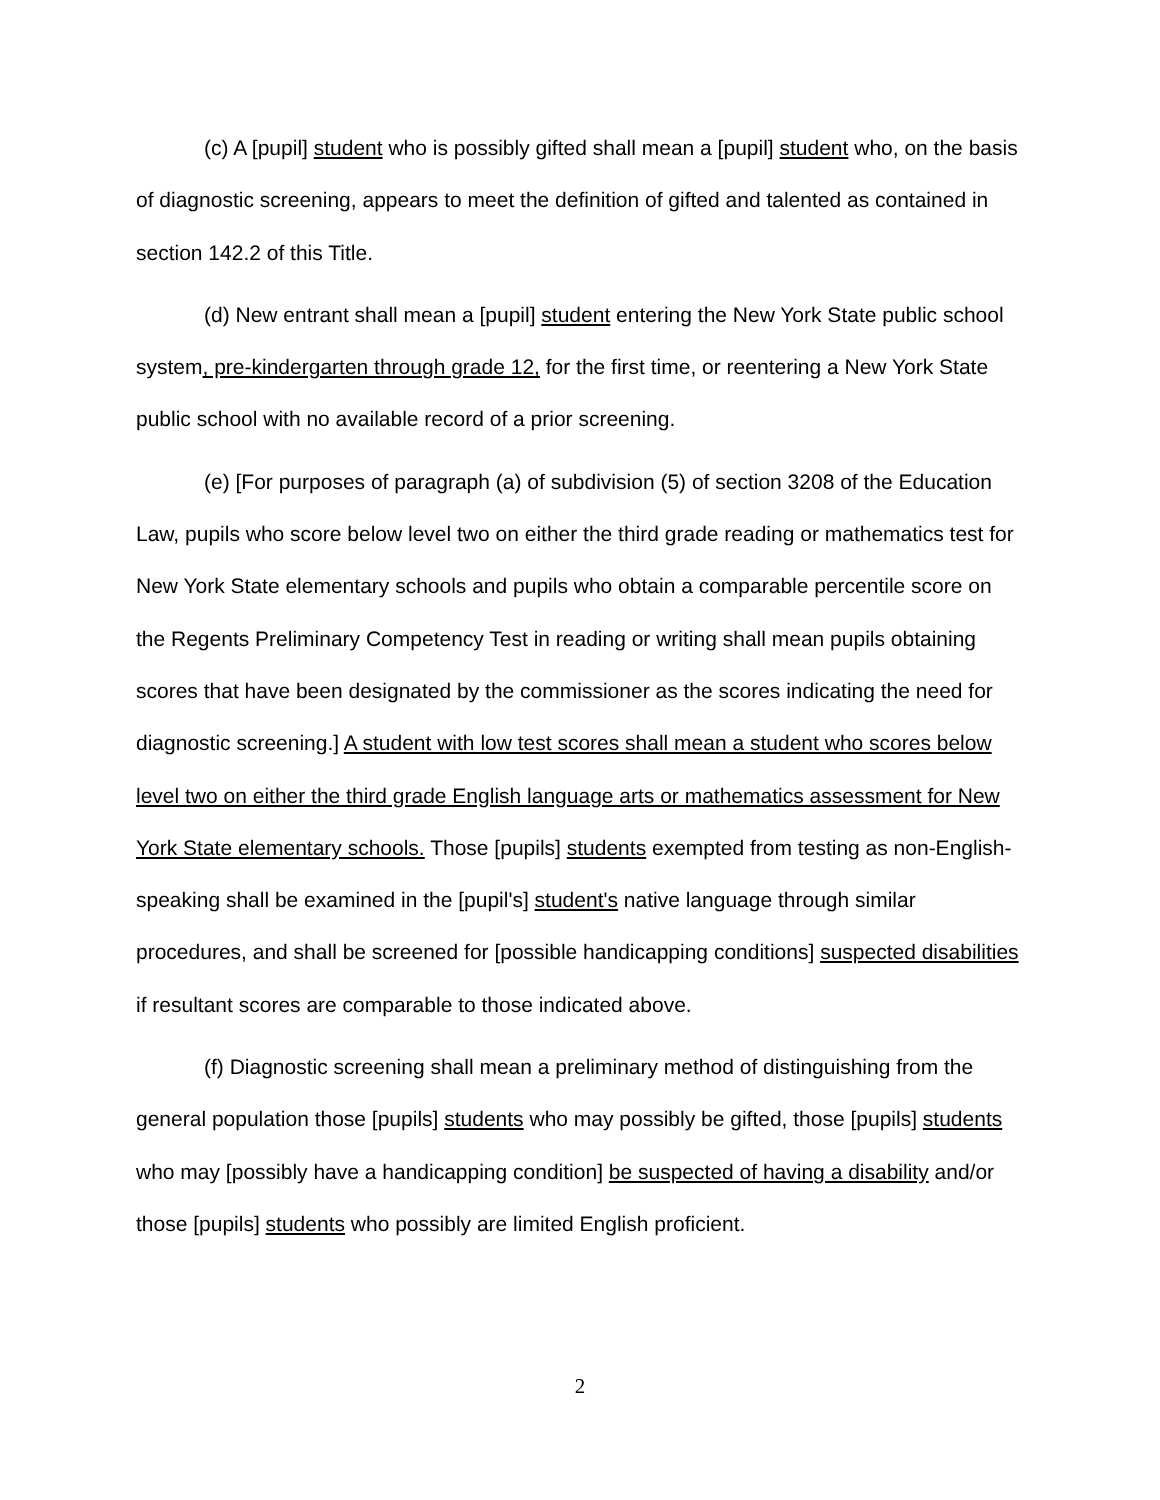(c) A [pupil] student who is possibly gifted shall mean a [pupil] student who, on the basis of diagnostic screening, appears to meet the definition of gifted and talented as contained in section 142.2 of this Title.
(d) New entrant shall mean a [pupil] student entering the New York State public school system, pre-kindergarten through grade 12, for the first time, or reentering a New York State public school with no available record of a prior screening.
(e) [For purposes of paragraph (a) of subdivision (5) of section 3208 of the Education Law, pupils who score below level two on either the third grade reading or mathematics test for New York State elementary schools and pupils who obtain a comparable percentile score on the Regents Preliminary Competency Test in reading or writing shall mean pupils obtaining scores that have been designated by the commissioner as the scores indicating the need for diagnostic screening.] A student with low test scores shall mean a student who scores below level two on either the third grade English language arts or mathematics assessment for New York State elementary schools. Those [pupils] students exempted from testing as non-English-speaking shall be examined in the [pupil's] student's native language through similar procedures, and shall be screened for [possible handicapping conditions] suspected disabilities if resultant scores are comparable to those indicated above.
(f) Diagnostic screening shall mean a preliminary method of distinguishing from the general population those [pupils] students who may possibly be gifted, those [pupils] students who may [possibly have a handicapping condition] be suspected of having a disability and/or those [pupils] students who possibly are limited English proficient.
2